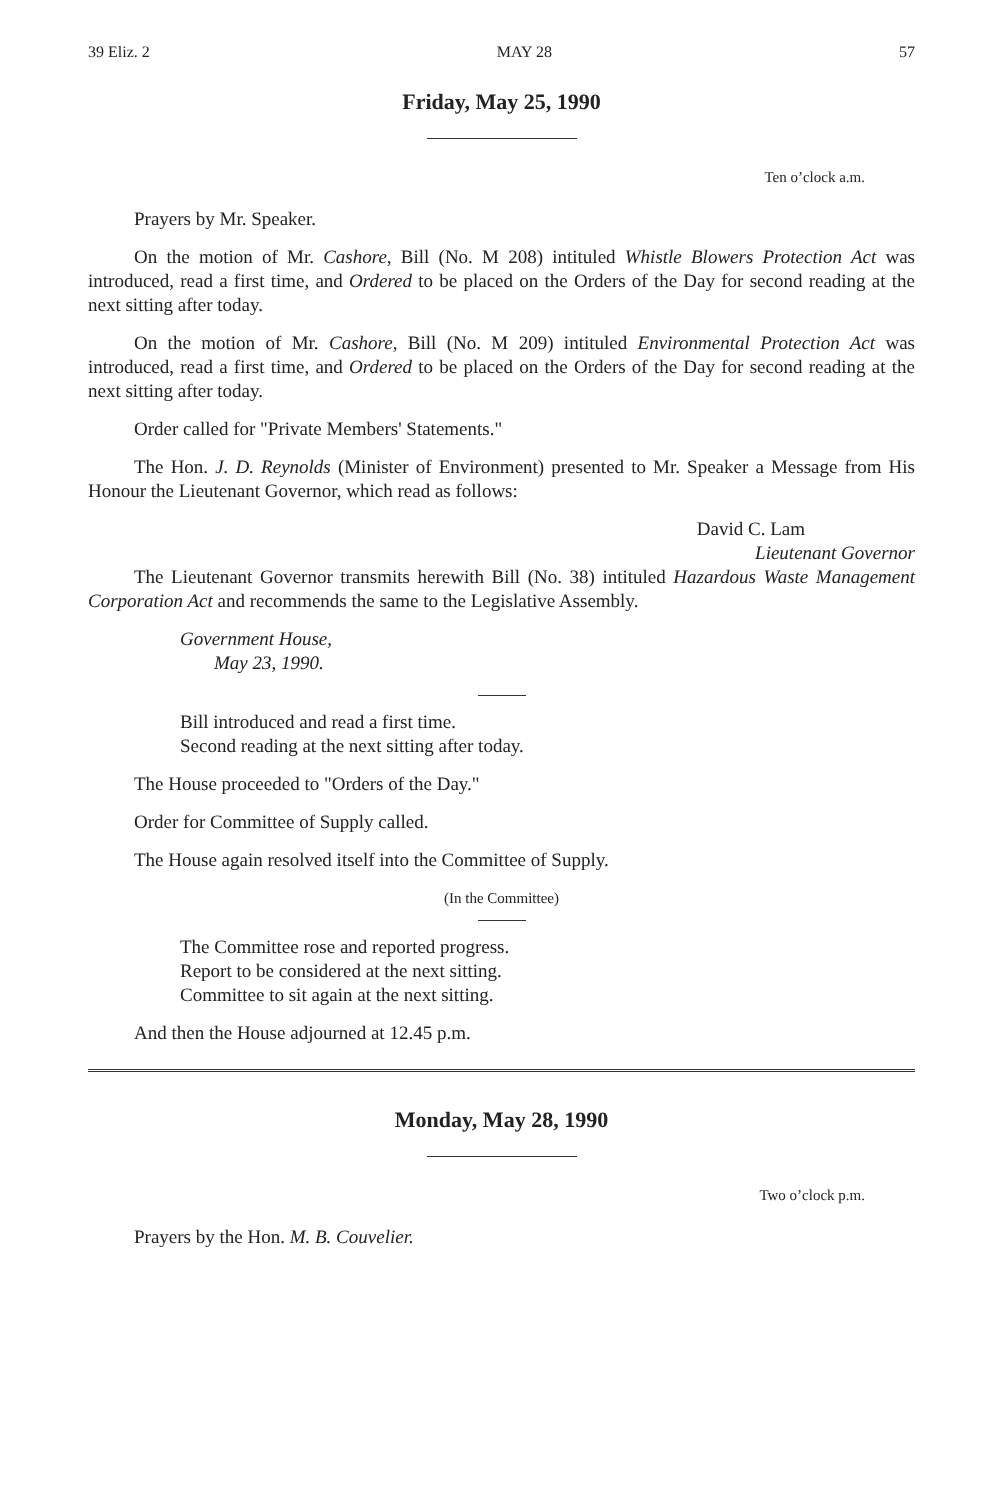39 Eliz. 2 MAY 28 57
Friday, May 25, 1990
Ten o’clock a.m.
Prayers by Mr. Speaker.
On the motion of Mr. Cashore, Bill (No. M 208) intituled Whistle Blowers Protection Act was introduced, read a first time, and Ordered to be placed on the Orders of the Day for second reading at the next sitting after today.
On the motion of Mr. Cashore, Bill (No. M 209) intituled Environmental Protection Act was introduced, read a first time, and Ordered to be placed on the Orders of the Day for second reading at the next sitting after today.
Order called for "Private Members' Statements."
The Hon. J. D. Reynolds (Minister of Environment) presented to Mr. Speaker a Message from His Honour the Lieutenant Governor, which read as follows:
David C. Lam
Lieutenant Governor
The Lieutenant Governor transmits herewith Bill (No. 38) intituled Hazardous Waste Management Corporation Act and recommends the same to the Legislative Assembly.
Government House,
May 23, 1990.
Bill introduced and read a first time.
Second reading at the next sitting after today.
The House proceeded to "Orders of the Day."
Order for Committee of Supply called.
The House again resolved itself into the Committee of Supply.
(In the Committee)
The Committee rose and reported progress.
Report to be considered at the next sitting.
Committee to sit again at the next sitting.
And then the House adjourned at 12.45 p.m.
Monday, May 28, 1990
Two o’clock p.m.
Prayers by the Hon. M. B. Couvelier.